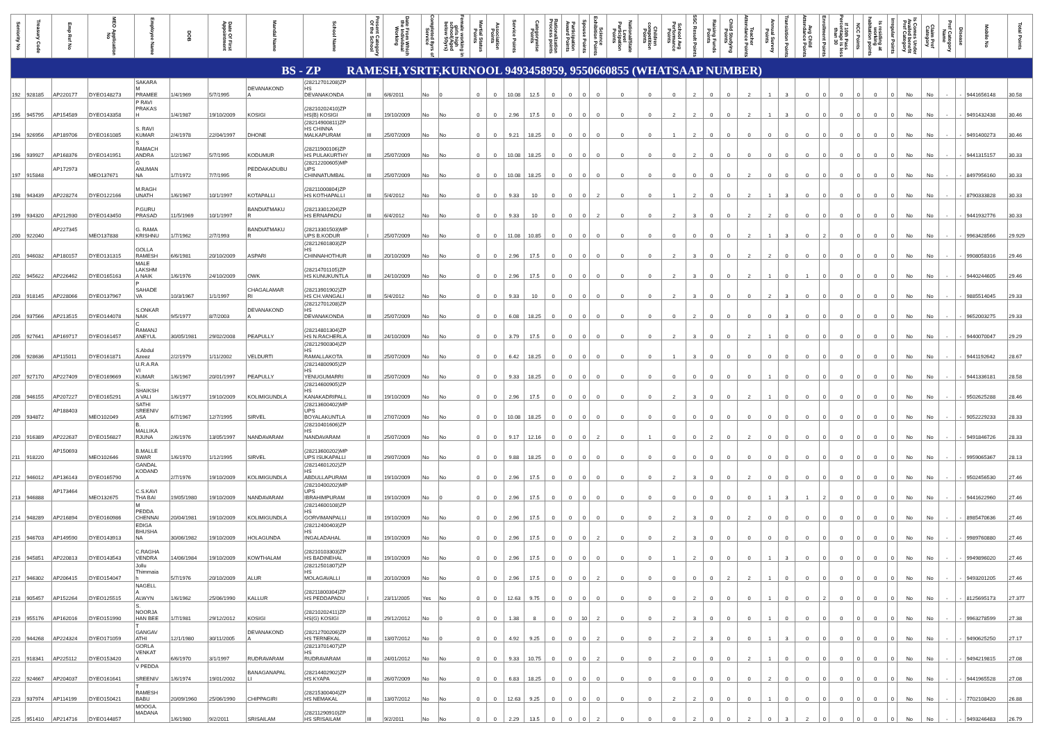| Seniority No | Treasury Code | Emp Ref No | MEO Application No | Employee Name | DOB | Date Of First Appointment | Mandal Name | School Name | Present Category Of the School | Date From Which the Individual Working | Completed 8yrs of Service | Female working in girls high school(Aged below 50yrs) | Martial Status Points | Association Points | Service Points | Categorywise Points | Rationalization Process points | Participation Award Points | Spouse Points | Science Exhibition Points | National/State Level Participation Points | Children competition Points | School Avg Performance Points | SSC Result Points | Raising Funds Points | Child Studying Points | Teacher Attendance Points | Annual Survey Points | Transistion Points | Avg Child Attendance Points | Enrollment Points | If 10th Pass Percentage is less than 30 | NCC Points | Is residing at working habitation points | Irregular Points | Is Comes Under Availed benefit Pref Category | Claim Pref Category | Pref Category Name | Disease | Mobile No | Total Points |
| --- | --- | --- | --- | --- | --- | --- | --- | --- | --- | --- | --- | --- | --- | --- | --- | --- | --- | --- | --- | --- | --- | --- | --- | --- | --- | --- | --- | --- | --- | --- | --- | --- | --- | --- | --- | --- | --- | --- | --- | --- | --- |
| BS - ZP RAMESH,YSRTF,KURNOOL 9493458959, 9550660855 (WHATSAAP NUMBER) | | | | | | | | | | | | | | | | | | | | | | | | | | | | | | | | | | | | | | | | | |
| 192 | 928185 | AP220177 | DYEO148273 | SAKARA M PRAMEE | 1/4/1969 | 5/7/1995 | DEVANAKOND A | (28212701208)ZP HS DEVANAKONDA | III | 6/6/2011 | No | 0 | 0 | 0 | 10.08 | 12.5 | 0 | 0 | 0 | 0 | 0 | 0 | 0 | 2 | 0 | 0 | 2 | 1 | 3 | 0 | 0 | 0 | 0 | 0 | 0 | No | No | - | - | 9441656148 | 30.58 |
| 195 | 945795 | AP154589 | DYEO143358 | P RAVI PRAKAS H | 1/4/1987 | 19/10/2009 | KOSIGI | (28210202410)ZP HS(B) KOSIGI | III | 19/10/2009 | No | No | 0 | 0 | 2.96 | 17.5 | 0 | 0 | 0 | 0 | 0 | 0 | 2 | 2 | 0 | 0 | 2 | 1 | 3 | 0 | 0 | 0 | 0 | 0 | 0 | No | No | - | - | 9491432438 | 30.46 |
| 194 | 926956 | AP189706 | DYEO161085 | S. RAVI KUMAR | 2/4/1978 | 22/04/1997 | DHONE | (28214900811)ZP HS CHINNA MALKAPURAM | III | 25/07/2009 | No | No | 0 | 0 | 9.21 | 18.25 | 0 | 0 | 0 | 0 | 0 | 0 | 1 | 2 | 0 | 0 | 0 | 0 | 0 | 0 | 0 | 0 | 0 | 0 | 0 | No | No | - | - | 9491400273 | 30.46 |
| 196 | 939927 | AP168376 | DYEO141951 | S RAMACH ANDRA | 1/2/1967 | 5/7/1995 | KODUMUR | (28211900106)ZP HS PULAKURTHY | III | 25/07/2009 | No | No | 0 | 0 | 10.08 | 18.25 | 0 | 0 | 0 | 0 | 0 | 0 | 0 | 2 | 0 | 0 | 0 | 0 | 0 | 0 | 0 | 0 | 0 | 0 | 0 | No | No | - | - | 9441315157 | 30.33 |
| 197 | 915848 | AP172973 | MEO137671 | G ANUMAN NA | 1/7/1972 | 7/7/1995 | PEDDAKADUBU R | (28212200605)MP UPS CHINNATUMBAL | III | 25/07/2009 | No | No | 0 | 0 | 10.08 | 18.25 | 0 | 0 | 0 | 0 | 0 | 0 | 0 | 0 | 0 | 0 | 2 | 0 | 0 | 0 | 0 | 0 | 0 | 0 | 0 | No | No | - | - | 8497956160 | 30.33 |
| 198 | 943439 | AP228274 | DYEO122166 | M.RAGH UNATH | 1/6/1967 | 10/1/1997 | KOTAPALLI | (28211000804)ZP HS KOTHAPALLI | III | 5/4/2012 | No | No | 0 | 0 | 9.33 | 10 | 0 | 0 | 0 | 2 | 0 | 0 | 1 | 2 | 0 | 0 | 2 | 1 | 3 | 0 | 0 | 0 | 0 | 0 | 0 | No | No | - | - | 8790333828 | 30.33 |
| 199 | 934320 | AP212930 | DYEO143450 | P.GURU PRASAD | 11/5/1969 | 10/1/1997 | BANDIATMAKU R | (28213301204)ZP HS ERNAPADU | III | 6/4/2012 | No | No | 0 | 0 | 9.33 | 10 | 0 | 0 | 0 | 2 | 0 | 0 | 2 | 3 | 0 | 0 | 2 | 2 | 0 | 0 | 0 | 0 | 0 | 0 | 0 | No | No | - | - | 9441932776 | 30.33 |
| 200 | 922040 | AP227345 | MEO137838 | G. RAMA KRISHNU | 1/7/1962 | 2/7/1993 | BANDIATMAKU R | (28213301503)MP UPS B.KODUR | I | 25/07/2009 | No | No | 0 | 0 | 11.08 | 10.85 | 0 | 0 | 0 | 0 | 0 | 0 | 0 | 0 | 0 | 0 | 2 | 1 | 3 | 0 | 2 | 0 | 0 | 0 | 0 | No | No | - | - | 9963428566 | 29.929 |
| 201 | 946032 | AP180157 | DYEO131315 | GOLLA RAMESH | 6/6/1981 | 20/10/2009 | ASPARI | (28212601803)ZP HS CHINNAHOTHUR | III | 20/10/2009 | No | No | 0 | 0 | 2.96 | 17.5 | 0 | 0 | 0 | 0 | 0 | 0 | 2 | 3 | 0 | 0 | 2 | 2 | 0 | 0 | 0 | 0 | 0 | 0 | 0 | No | No | - | - | 9908058316 | 29.46 |
| 202 | 945622 | AP226462 | DYEO165163 | MALE LAKSHM A NAIK | 1/6/1976 | 24/10/2009 | OWK | (28214701105)ZP HS KUNUKUNTLA | III | 24/10/2009 | No | No | 0 | 0 | 2.96 | 17.5 | 0 | 0 | 0 | 0 | 0 | 0 | 2 | 3 | 0 | 0 | 2 | 1 | 0 | 1 | 0 | 0 | 0 | 0 | 0 | No | No | - | - | 9440244605 | 29.46 |
| 203 | 918145 | AP228066 | DYEO137967 | P SAHADE VA | 10/3/1967 | 1/1/1997 | CHAGALAMAR RI | (28213901902)ZP HS CH.VANGALI | III | 5/4/2012 | No | No | 0 | 0 | 9.33 | 10 | 0 | 0 | 0 | 0 | 0 | 0 | 2 | 3 | 0 | 0 | 0 | 2 | 3 | 0 | 0 | 0 | 0 | 0 | 0 | No | No | - | - | 9885514045 | 29.33 |
| 204 | 937566 | AP213515 | DYEO144078 | S.ONKAR NAIK | 9/5/1977 | 8/7/2003 | DEVANAKOND A | (28212701208)ZP HS DEVANAKONDA | III | 25/07/2009 | No | No | 0 | 0 | 6.08 | 18.25 | 0 | 0 | 0 | 0 | 0 | 0 | 0 | 2 | 0 | 0 | 0 | 0 | 3 | 0 | 0 | 0 | 0 | 0 | 0 | No | No | - | - | 9652003275 | 29.33 |
| 205 | 927641 | AP169717 | DYEO161457 | C RAMANJ ANEYUL | 30/05/1981 | 29/02/2008 | PEAPULLY | (28214801304)ZP HS N.RACHERLA | III | 24/10/2009 | No | No | 0 | 0 | 3.79 | 17.5 | 0 | 0 | 0 | 0 | 0 | 0 | 2 | 3 | 0 | 0 | 2 | 1 | 0 | 0 | 0 | 0 | 0 | 0 | 0 | No | No | - | - | 9440070047 | 29.29 |
| 206 | 928636 | AP115011 | DYEO161871 | S.Abdul Azeez | 2/2/1979 | 1/11/2002 | VELDURTI | (28212900304)ZP HS RAMALLAKOTA | III | 25/07/2009 | No | No | 0 | 0 | 6.42 | 18.25 | 0 | 0 | 0 | 0 | 0 | 0 | 1 | 3 | 0 | 0 | 0 | 0 | 0 | 0 | 0 | 0 | 0 | 0 | 0 | No | No | - | - | 9441192642 | 28.67 |
| 207 | 927170 | AP227409 | DYEO169669 | U.R.A.RA VI KUMAR | 1/6/1967 | 20/01/1997 | PEAPULLY | (28214800905)ZP HS YENUGUMARRI | III | 25/07/2009 | No | No | 0 | 0 | 9.33 | 18.25 | 0 | 0 | 0 | 0 | 0 | 0 | 0 | 0 | 0 | 0 | 0 | 1 | 0 | 0 | 0 | 0 | 0 | 0 | 0 | No | No | - | - | 9441336181 | 28.58 |
| 208 | 946155 | AP207227 | DYEO165291 | S. SHAIKSH A VALI | 1/6/1977 | 19/10/2009 | KOLIMIGUNDLA | (28214600905)ZP HS KANAKADRIPALL | III | 19/10/2009 | No | No | 0 | 0 | 2.96 | 17.5 | 0 | 0 | 0 | 0 | 0 | 0 | 2 | 3 | 0 | 0 | 2 | 1 | 0 | 0 | 0 | 0 | 0 | 0 | 0 | No | No | - | - | 9502625288 | 28.46 |
| 209 | 934872 | AP188403 | MEO102049 | SATHI SREENIV ASA | 6/7/1967 | 12/7/1995 | SIRVEL | (28213600402)MP UPS BOYALAKUNTLA | III | 27/07/2009 | No | No | 0 | 0 | 10.08 | 18.25 | 0 | 0 | 0 | 0 | 0 | 0 | 0 | 0 | 0 | 0 | 0 | 0 | 0 | 0 | 0 | 0 | 0 | 0 | 0 | No | No | - | - | 9052229233 | 28.33 |
| 210 | 916389 | AP222637 | DYEO156827 | B. MALLIKA RJUNA | 2/6/1976 | 13/05/1997 | NANDAVARAM | (28210401606)ZP HS NANDAVARAM | II | 25/07/2009 | No | No | 0 | 0 | 9.17 | 12.16 | 0 | 0 | 0 | 2 | 0 | 1 | 0 | 0 | 2 | 0 | 2 | 0 | 0 | 0 | 0 | 0 | 0 | 0 | 0 | No | No | - | - | 9491846726 | 28.33 |
| 211 | 918220 | AP150693 | MEO102646 | B.MALLE SWAR | 1/6/1970 | 1/12/1995 | SIRVEL | (28213600202)MP UPS ISUKAPALLI | III | 29/07/2009 | No | No | 0 | 0 | 9.88 | 18.25 | 0 | 0 | 0 | 0 | 0 | 0 | 0 | 0 | 0 | 0 | 0 | 0 | 0 | 0 | 0 | 0 | 0 | 0 | 0 | No | No | - | - | 9959065367 | 28.13 |
| 212 | 946012 | AP136143 | DYEO165790 | GANDAL KODAND A | 2/7/1976 | 19/10/2009 | KOLIMIGUNDLA | (28214601202)ZP HS ABDULLAPURAM | III | 19/10/2009 | No | No | 0 | 0 | 2.96 | 17.5 | 0 | 0 | 0 | 0 | 0 | 0 | 2 | 3 | 0 | 0 | 2 | 0 | 0 | 0 | 0 | 0 | 0 | 0 | 0 | No | No | - | - | 9502456530 | 27.46 |
| 213 | 946888 | AP173464 | MEO132675 | C.S.KAVI THA BAI | 19/05/1980 | 19/10/2009 | NANDAVARAM | (28210400202)MP UPS IBRAHIMPURAM | III | 19/10/2009 | No | 0 | 0 | 0 | 2.96 | 17.5 | 0 | 0 | 0 | 0 | 0 | 0 | 0 | 0 | 0 | 0 | 0 | 1 | 3 | 1 | 2 | 0 | 0 | 0 | 0 | No | No | - | - | 9441622960 | 27.46 |
| 214 | 948289 | AP216894 | DYEO160986 | M PEDDA CHENNAI | 20/04/1981 | 19/10/2009 | KOLIMIGUNDLA | (28214600108)ZP HS GORVIMANPALLI | III | 19/10/2009 | No | No | 0 | 0 | 2.96 | 17.5 | 0 | 0 | 0 | 0 | 0 | 0 | 2 | 3 | 0 | 0 | 2 | 0 | 0 | 0 | 0 | 0 | 0 | 0 | 0 | No | No | - | - | 8985470636 | 27.46 |
| 215 | 946703 | AP149590 | DYEO143913 | EDIGA BHUSHA NA | 30/06/1982 | 19/10/2009 | HOLAGUNDA | (28212400403)ZP HS INGALADAHAL | III | 19/10/2009 | No | No | 0 | 0 | 2.96 | 17.5 | 0 | 0 | 0 | 2 | 0 | 0 | 2 | 3 | 0 | 0 | 0 | 0 | 0 | 0 | 0 | 0 | 0 | 0 | 0 | No | No | - | - | 9989760880 | 27.46 |
| 216 | 945851 | AP220813 | DYEO143543 | C.RAGHA VENDRA | 14/06/1984 | 19/10/2009 | KOWTHALAM | (28210103303)ZP HS BADINEHAL | III | 19/10/2009 | No | No | 0 | 0 | 2.96 | 17.5 | 0 | 0 | 0 | 0 | 0 | 0 | 1 | 2 | 0 | 0 | 0 | 1 | 3 | 0 | 0 | 0 | 0 | 0 | 0 | No | No | - | - | 9949896020 | 27.46 |
| 217 | 946302 | AP206415 | DYEO154047 | Jollu Thimmaia h | 5/7/1976 | 20/10/2009 | ALUR | (28212501807)ZP HS MOLAGAVALLI | III | 20/10/2009 | No | No | 0 | 0 | 2.96 | 17.5 | 0 | 0 | 0 | 2 | 0 | 0 | 0 | 0 | 0 | 2 | 2 | 1 | 0 | 0 | 0 | 0 | 0 | 0 | 0 | No | No | - | - | 9493201205 | 27.46 |
| 218 | 905457 | AP152264 | DYEO125515 | NAGELL A ALWYN | 1/6/1962 | 25/06/1990 | KALLUR | (28211800304)ZP HS PEDDAPADU | I | 23/11/2005 | Yes | No | 0 | 0 | 12.63 | 9.75 | 0 | 0 | 0 | 0 | 0 | 0 | 0 | 2 | 0 | 0 | 0 | 1 | 0 | 0 | 2 | 0 | 0 | 0 | 0 | No | No | - | - | 8125695173 | 27.377 |
| 219 | 955176 | AP162016 | DYEO151990 | S. NOORJA HAN BEE | 1/7/1981 | 29/12/2012 | KOSIGI | (28210202411)ZP HS(G) KOSIGI | III | 29/12/2012 | No | 0 | 0 | 0 | 1.38 | 8 | 0 | 0 | 10 | 2 | 0 | 0 | 2 | 3 | 0 | 0 | 0 | 1 | 0 | 0 | 0 | 0 | 0 | 0 | 0 | No | No | - | - | 9963278599 | 27.38 |
| 220 | 944268 | AP224324 | DYEO171059 | T GANGAV ATHI | 12/1/1980 | 30/11/2005 | DEVANAKOND A | (28212700206)ZP HS TERNEKAL | III | 13/07/2012 | No | 0 | 0 | 0 | 4.92 | 9.25 | 0 | 0 | 0 | 2 | 0 | 0 | 2 | 2 | 3 | 0 | 0 | 1 | 3 | 0 | 0 | 0 | 0 | 0 | 0 | No | No | - | - | 9490625250 | 27.17 |
| 221 | 918341 | AP225112 | DYEO153420 | GORLA VENKAT A | 6/6/1970 | 3/1/1997 | RUDRAVARAM | (28213701407)ZP HS RUDRAVARAM | III | 24/01/2012 | No | No | 0 | 0 | 9.33 | 10.75 | 0 | 0 | 0 | 2 | 0 | 0 | 2 | 0 | 0 | 0 | 2 | 1 | 0 | 0 | 0 | 0 | 0 | 0 | 0 | No | No | - | - | 9494219815 | 27.08 |
| 222 | 924667 | AP204037 | DYEO161641 | V PEDDA SREENIV | 1/6/1974 | 19/01/2002 | BANAGANAPAL LI | (28214402902)ZP HS KYAPA | III | 26/07/2009 | No | No | 0 | 0 | 6.83 | 18.25 | 0 | 0 | 0 | 0 | 0 | 0 | 0 | 0 | 0 | 0 | 0 | 2 | 0 | 0 | 0 | 0 | 0 | 0 | 0 | No | No | - | - | 9441965528 | 27.08 |
| 223 | 937974 | AP114199 | DYEO150421 | T RAMESH BABU | 20/09/1960 | 25/06/1990 | CHIPPAGIRI | (28215300404)ZP HS NEMAKAL | III | 13/07/2012 | No | No | 0 | 0 | 12.63 | 9.25 | 0 | 0 | 0 | 0 | 0 | 0 | 2 | 2 | 0 | 0 | 0 | 1 | 0 | 0 | 0 | 0 | 0 | 0 | 0 | No | No | - | - | 7702108420 | 26.88 |
| 225 | 951410 | AP214716 | DYEO144857 | MOOGA. MADANA | 1/6/1980 | 9/2/2011 | SRISAILAM | (28211290910)ZP HS SRISAILAM | III | 9/2/2011 | No | No | 0 | 0 | 2.29 | 13.5 | 0 | 0 | 0 | 2 | 0 | 0 | 0 | 2 | 0 | 0 | 2 | 0 | 3 | 2 | 0 | 0 | 0 | 0 | 0 | No | No | - | - | 9493246483 | 26.79 |